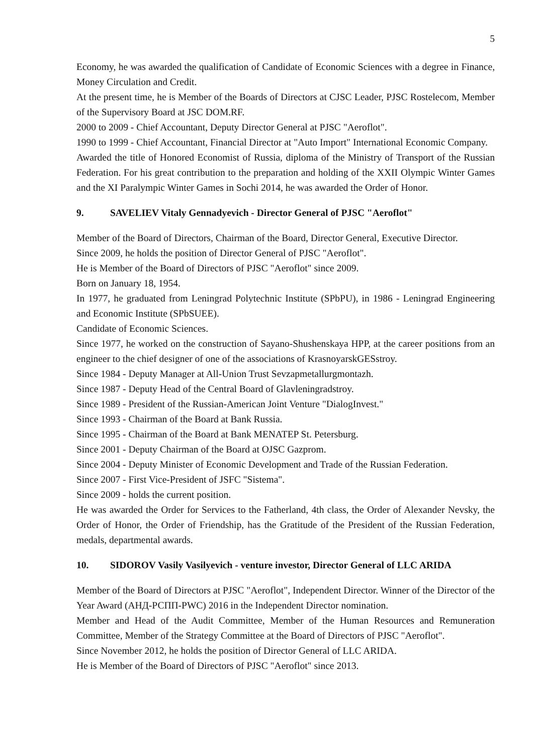5
Economy, he was awarded the qualification of Candidate of Economic Sciences with a degree in Finance, Money Circulation and Credit.
At the present time, he is Member of the Boards of Directors at CJSC Leader, PJSC Rostelecom, Member of the Supervisory Board at JSC DOM.RF.
2000 to 2009 - Chief Accountant, Deputy Director General at PJSC "Aeroflot".
1990 to 1999 - Chief Accountant, Financial Director at "Auto Import" International Economic Company.
Awarded the title of Honored Economist of Russia, diploma of the Ministry of Transport of the Russian Federation. For his great contribution to the preparation and holding of the XXII Olympic Winter Games and the XI Paralympic Winter Games in Sochi 2014, he was awarded the Order of Honor.
9. SAVELIEV Vitaly Gennadyevich - Director General of PJSC "Aeroflot"
Member of the Board of Directors, Chairman of the Board, Director General, Executive Director.
Since 2009, he holds the position of Director General of PJSC "Aeroflot".
He is Member of the Board of Directors of PJSC "Aeroflot" since 2009.
Born on January 18, 1954.
In 1977, he graduated from Leningrad Polytechnic Institute (SPbPU), in 1986 - Leningrad Engineering and Economic Institute (SPbSUEE).
Candidate of Economic Sciences.
Since 1977, he worked on the construction of Sayano-Shushenskaya HPP, at the career positions from an engineer to the chief designer of one of the associations of KrasnoyarskGESstroy.
Since 1984 - Deputy Manager at All-Union Trust Sevzapmetallurgmontazh.
Since 1987 - Deputy Head of the Central Board of Glavleningradstroy.
Since 1989 - President of the Russian-American Joint Venture "DialogInvest."
Since 1993 - Chairman of the Board at Bank Russia.
Since 1995 - Chairman of the Board at Bank MENATEP St. Petersburg.
Since 2001 - Deputy Chairman of the Board at OJSC Gazprom.
Since 2004 - Deputy Minister of Economic Development and Trade of the Russian Federation.
Since 2007 - First Vice-President of JSFC "Sistema".
Since 2009 - holds the current position.
He was awarded the Order for Services to the Fatherland, 4th class, the Order of Alexander Nevsky, the Order of Honor, the Order of Friendship, has the Gratitude of the President of the Russian Federation, medals, departmental awards.
10. SIDOROV Vasily Vasilyevich - venture investor, Director General of LLC ARIDA
Member of the Board of Directors at PJSC "Aeroflot", Independent Director. Winner of the Director of the Year Award (АНД-РСПП-PWC) 2016 in the Independent Director nomination.
Member and Head of the Audit Committee, Member of the Human Resources and Remuneration Committee, Member of the Strategy Committee at the Board of Directors of PJSC "Aeroflot".
Since November 2012, he holds the position of Director General of LLC ARIDA.
He is Member of the Board of Directors of PJSC "Aeroflot" since 2013.